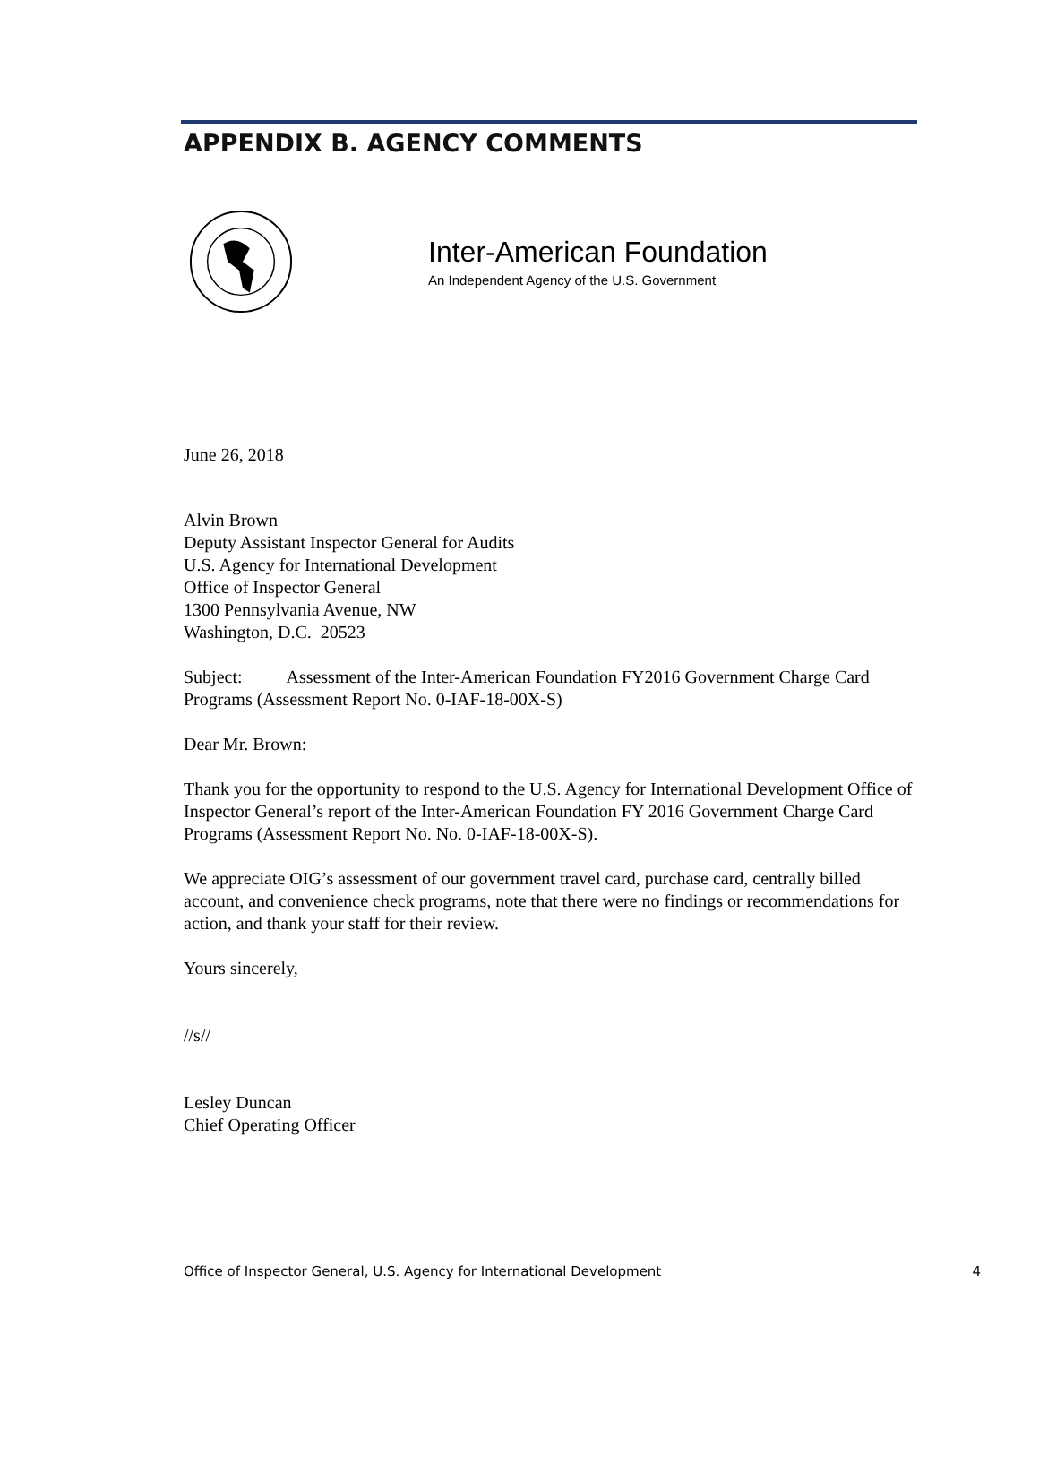APPENDIX B. AGENCY COMMENTS
Inter-American Foundation
An Independent Agency of the U.S. Government
June 26, 2018
Alvin Brown
Deputy Assistant Inspector General for Audits
U.S. Agency for International Development
Office of Inspector General
1300 Pennsylvania Avenue, NW
Washington, D.C. 20523
Subject: Assessment of the Inter-American Foundation FY2016 Government Charge Card Programs (Assessment Report No. 0-IAF-18-00X-S)
Dear Mr. Brown:
Thank you for the opportunity to respond to the U.S. Agency for International Development Office of Inspector General’s report of the Inter-American Foundation FY 2016 Government Charge Card Programs (Assessment Report No. No. 0-IAF-18-00X-S).
We appreciate OIG’s assessment of our government travel card, purchase card, centrally billed account, and convenience check programs, note that there were no findings or recommendations for action, and thank your staff for their review.
Yours sincerely,
//s//
Lesley Duncan
Chief Operating Officer
Office of Inspector General, U.S. Agency for International Development 4